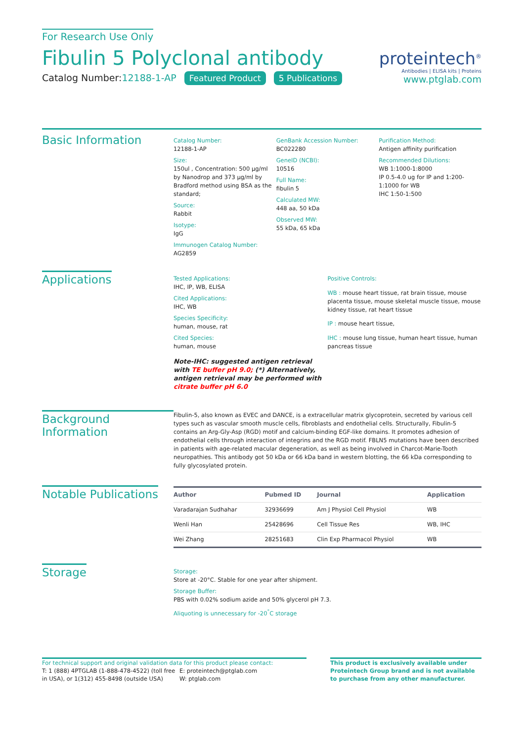For Research Use Only
Fibulin 5 Polyclonal antibody
Catalog Number:12188-1-AP Featured Product 5 Publications
proteintech<sup>®</sup>
Antibodies | ELISA kits | Proteins
www.ptglab.com
Basic Information
Catalog Number:
12188-1-AP
Size:
150ul , Concentration: 500 μg/ml by Nanodrop and 373 μg/ml by Bradford method using BSA as the standard;
Source:
Rabbit
Isotype:
IgG
Immunogen Catalog Number:
AG2859
GenBank Accession Number:
BC022280
GeneID (NCBI):
10516
Full Name:
fibulin 5
Calculated MW:
448 aa, 50 kDa
Observed MW:
55 kDa, 65 kDa
Purification Method:
Antigen affinity purification
Recommended Dilutions:
WB 1:1000-1:8000
IP 0.5-4.0 ug for IP and 1:200-1:1000 for WB
IHC 1:50-1:500
Applications
Tested Applications:
IHC, IP, WB, ELISA
Cited Applications:
IHC, WB
Species Specificity:
human, mouse, rat
Cited Species:
human, mouse
Note-IHC: suggested antigen retrieval with TE buffer pH 9.0; (*) Alternatively, antigen retrieval may be performed with citrate buffer pH 6.0
Positive Controls:
WB : mouse heart tissue, rat brain tissue, mouse placenta tissue, mouse skeletal muscle tissue, mouse kidney tissue, rat heart tissue
IP : mouse heart tissue,
IHC : mouse lung tissue, human heart tissue, human pancreas tissue
Background Information
Fibulin-5, also known as EVEC and DANCE, is a extracellular matrix glycoprotein, secreted by various cell types such as vascular smooth muscle cells, fibroblasts and endothelial cells. Structurally, Fibulin-5 contains an Arg-Gly-Asp (RGD) motif and calcium-binding EGF-like domains. It promotes adhesion of endothelial cells through interaction of integrins and the RGD motif. FBLN5 mutations have been described in patients with age-related macular degeneration, as well as being involved in Charcot-Marie-Tooth neuropathies. This antibody got 50 kDa or 66 kDa band in western blotting, the 66 kDa corresponding to fully glycosylated protein.
Notable Publications
| Author | Pubmed ID | Journal | Application |
| --- | --- | --- | --- |
| Varadarajan Sudhahar | 32936699 | Am J Physiol Cell Physiol | WB |
| Wenli Han | 25428696 | Cell Tissue Res | WB, IHC |
| Wei Zhang | 28251683 | Clin Exp Pharmacol Physiol | WB |
Storage
Storage:
Store at -20°C. Stable for one year after shipment.
Storage Buffer:
PBS with 0.02% sodium azide and 50% glycerol pH 7.3.
Aliquoting is unnecessary for -20<sup>°</sup>C storage
For technical support and original validation data for this product please contact:
T: 1 (888) 4PTGLAB (1-888-478-4522) (toll free in USA), or 1(312) 455-8498 (outside USA)
E: proteintech@ptglab.com
W: ptglab.com
This product is exclusively available under Proteintech Group brand and is not available to purchase from any other manufacturer.